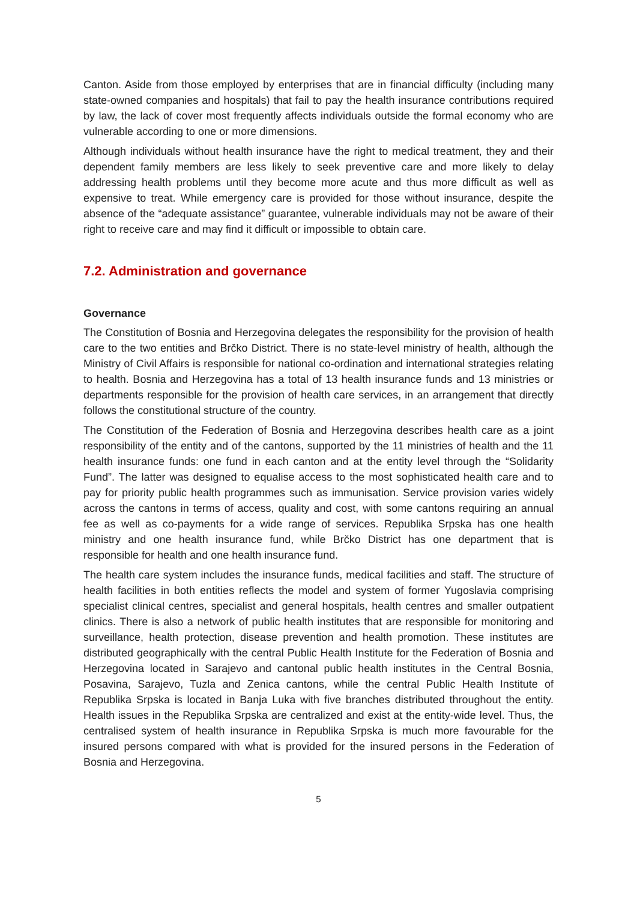Canton. Aside from those employed by enterprises that are in financial difficulty (including many state-owned companies and hospitals) that fail to pay the health insurance contributions required by law, the lack of cover most frequently affects individuals outside the formal economy who are vulnerable according to one or more dimensions.
Although individuals without health insurance have the right to medical treatment, they and their dependent family members are less likely to seek preventive care and more likely to delay addressing health problems until they become more acute and thus more difficult as well as expensive to treat. While emergency care is provided for those without insurance, despite the absence of the “adequate assistance” guarantee, vulnerable individuals may not be aware of their right to receive care and may find it difficult or impossible to obtain care.
7.2. Administration and governance
Governance
The Constitution of Bosnia and Herzegovina delegates the responsibility for the provision of health care to the two entities and Brčko District. There is no state-level ministry of health, although the Ministry of Civil Affairs is responsible for national co-ordination and international strategies relating to health. Bosnia and Herzegovina has a total of 13 health insurance funds and 13 ministries or departments responsible for the provision of health care services, in an arrangement that directly follows the constitutional structure of the country.
The Constitution of the Federation of Bosnia and Herzegovina describes health care as a joint responsibility of the entity and of the cantons, supported by the 11 ministries of health and the 11 health insurance funds: one fund in each canton and at the entity level through the “Solidarity Fund”. The latter was designed to equalise access to the most sophisticated health care and to pay for priority public health programmes such as immunisation. Service provision varies widely across the cantons in terms of access, quality and cost, with some cantons requiring an annual fee as well as co-payments for a wide range of services. Republika Srpska has one health ministry and one health insurance fund, while Brčko District has one department that is responsible for health and one health insurance fund.
The health care system includes the insurance funds, medical facilities and staff. The structure of health facilities in both entities reflects the model and system of former Yugoslavia comprising specialist clinical centres, specialist and general hospitals, health centres and smaller outpatient clinics. There is also a network of public health institutes that are responsible for monitoring and surveillance, health protection, disease prevention and health promotion. These institutes are distributed geographically with the central Public Health Institute for the Federation of Bosnia and Herzegovina located in Sarajevo and cantonal public health institutes in the Central Bosnia, Posavina, Sarajevo, Tuzla and Zenica cantons, while the central Public Health Institute of Republika Srpska is located in Banja Luka with five branches distributed throughout the entity. Health issues in the Republika Srpska are centralized and exist at the entity-wide level. Thus, the centralised system of health insurance in Republika Srpska is much more favourable for the insured persons compared with what is provided for the insured persons in the Federation of Bosnia and Herzegovina.
5